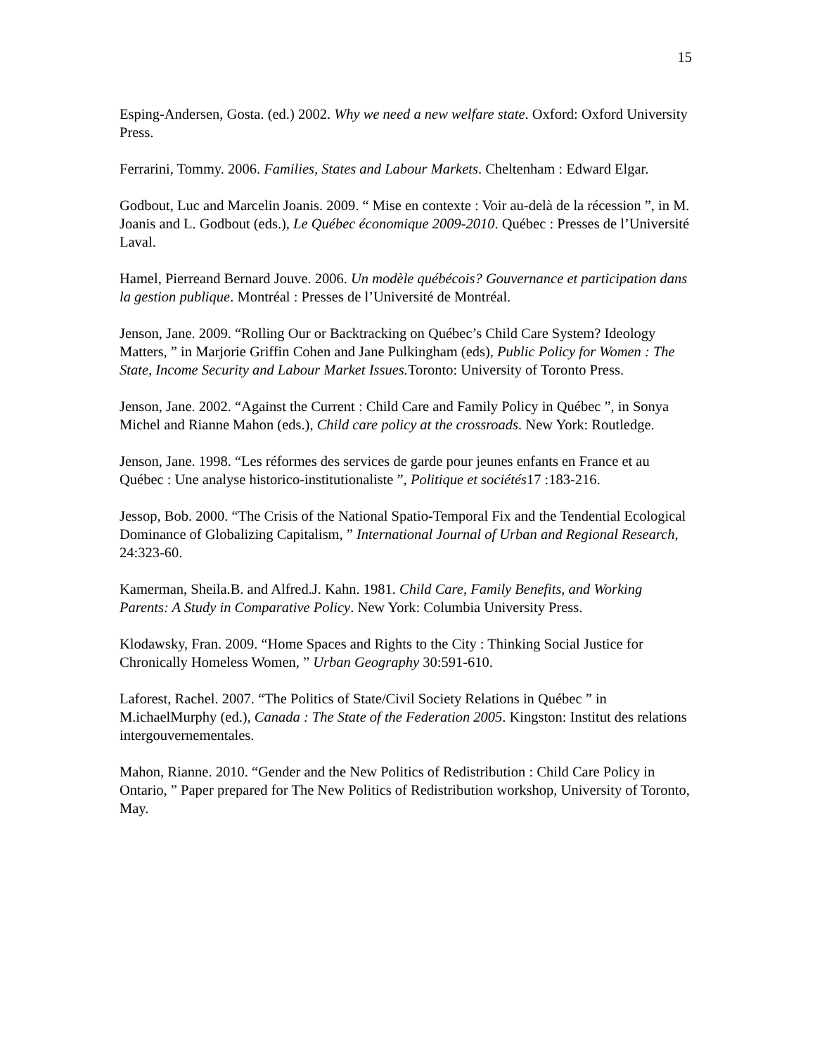15
Esping-Andersen, Gosta. (ed.) 2002. Why we need a new welfare state. Oxford: Oxford University Press.
Ferrarini, Tommy. 2006. Families, States and Labour Markets. Cheltenham : Edward Elgar.
Godbout, Luc and Marcelin Joanis. 2009. “ Mise en contexte : Voir au-delà de la récession ”, in M. Joanis and L. Godbout (eds.), Le Québec économique 2009-2010. Québec : Presses de l’Université Laval.
Hamel, Pierreand Bernard Jouve. 2006. Un modèle québécois? Gouvernance et participation dans la gestion publique. Montréal : Presses de l’Université de Montréal.
Jenson, Jane. 2009. “Rolling Our or Backtracking on Québec’s Child Care System? Ideology Matters, ” in Marjorie Griffin Cohen and Jane Pulkingham (eds), Public Policy for Women : The State, Income Security and Labour Market Issues. Toronto: University of Toronto Press.
Jenson, Jane. 2002. “Against the Current : Child Care and Family Policy in Québec ”, in Sonya Michel and Rianne Mahon (eds.), Child care policy at the crossroads. New York: Routledge.
Jenson, Jane. 1998. “Les réformes des services de garde pour jeunes enfants en France et au Québec : Une analyse historico-institutionaliste ”, Politique et sociétés17 :183-216.
Jessop, Bob. 2000. “The Crisis of the National Spatio-Temporal Fix and the Tendential Ecological Dominance of Globalizing Capitalism, ” International Journal of Urban and Regional Research, 24:323-60.
Kamerman, Sheila.B. and Alfred.J. Kahn. 1981. Child Care, Family Benefits, and Working Parents: A Study in Comparative Policy. New York: Columbia University Press.
Klodawsky, Fran. 2009. “Home Spaces and Rights to the City : Thinking Social Justice for Chronically Homeless Women, ” Urban Geography 30:591-610.
Laforest, Rachel. 2007. “The Politics of State/Civil Society Relations in Québec ” in M.ichaelMurphy (ed.), Canada : The State of the Federation 2005. Kingston: Institut des relations intergouvernementales.
Mahon, Rianne. 2010. “Gender and the New Politics of Redistribution : Child Care Policy in Ontario, ” Paper prepared for The New Politics of Redistribution workshop, University of Toronto, May.